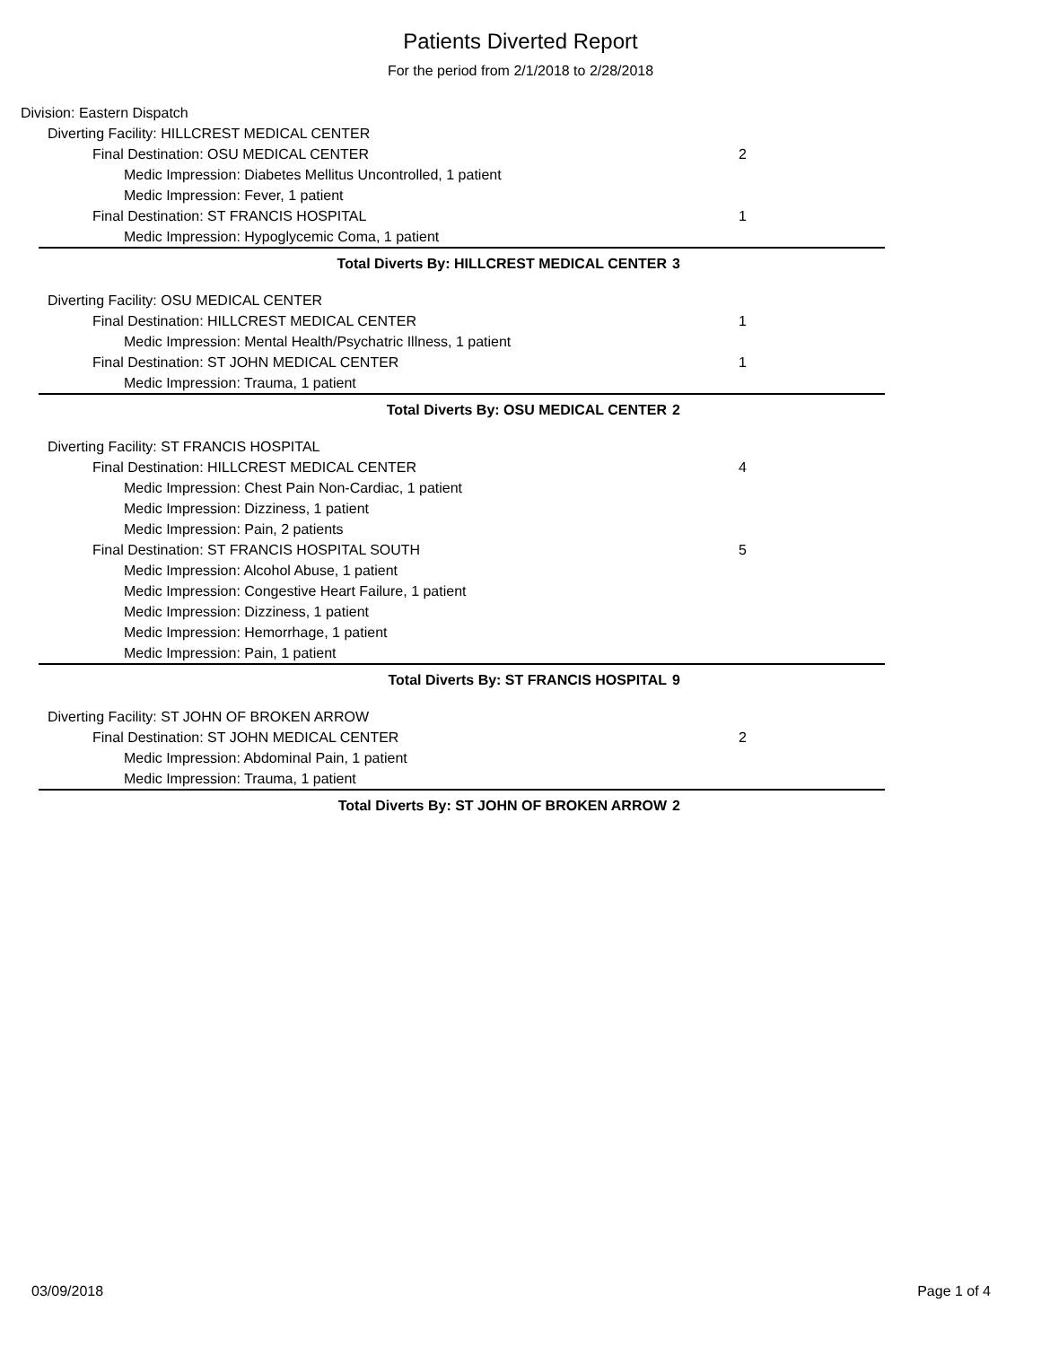Patients Diverted Report
For the period from 2/1/2018 to 2/28/2018
Division: Eastern Dispatch
Diverting Facility: HILLCREST MEDICAL CENTER
Final Destination: OSU MEDICAL CENTER 2
Medic Impression: Diabetes Mellitus Uncontrolled, 1 patient
Medic Impression: Fever, 1 patient
Final Destination: ST FRANCIS HOSPITAL 1
Medic Impression: Hypoglycemic Coma, 1 patient
Total Diverts By: HILLCREST MEDICAL CENTER 3
Diverting Facility: OSU MEDICAL CENTER
Final Destination: HILLCREST MEDICAL CENTER 1
Medic Impression: Mental Health/Psychatric Illness, 1 patient
Final Destination: ST JOHN MEDICAL CENTER 1
Medic Impression: Trauma, 1 patient
Total Diverts By: OSU MEDICAL CENTER 2
Diverting Facility: ST FRANCIS HOSPITAL
Final Destination: HILLCREST MEDICAL CENTER 4
Medic Impression: Chest Pain Non-Cardiac, 1 patient
Medic Impression: Dizziness, 1 patient
Medic Impression: Pain, 2 patients
Final Destination: ST FRANCIS HOSPITAL SOUTH 5
Medic Impression: Alcohol Abuse, 1 patient
Medic Impression: Congestive Heart Failure, 1 patient
Medic Impression: Dizziness, 1 patient
Medic Impression: Hemorrhage, 1 patient
Medic Impression: Pain, 1 patient
Total Diverts By: ST FRANCIS HOSPITAL 9
Diverting Facility: ST JOHN OF BROKEN ARROW
Final Destination: ST JOHN MEDICAL CENTER 2
Medic Impression: Abdominal Pain, 1 patient
Medic Impression: Trauma, 1 patient
Total Diverts By: ST JOHN OF BROKEN ARROW 2
03/09/2018 Page 1 of 4